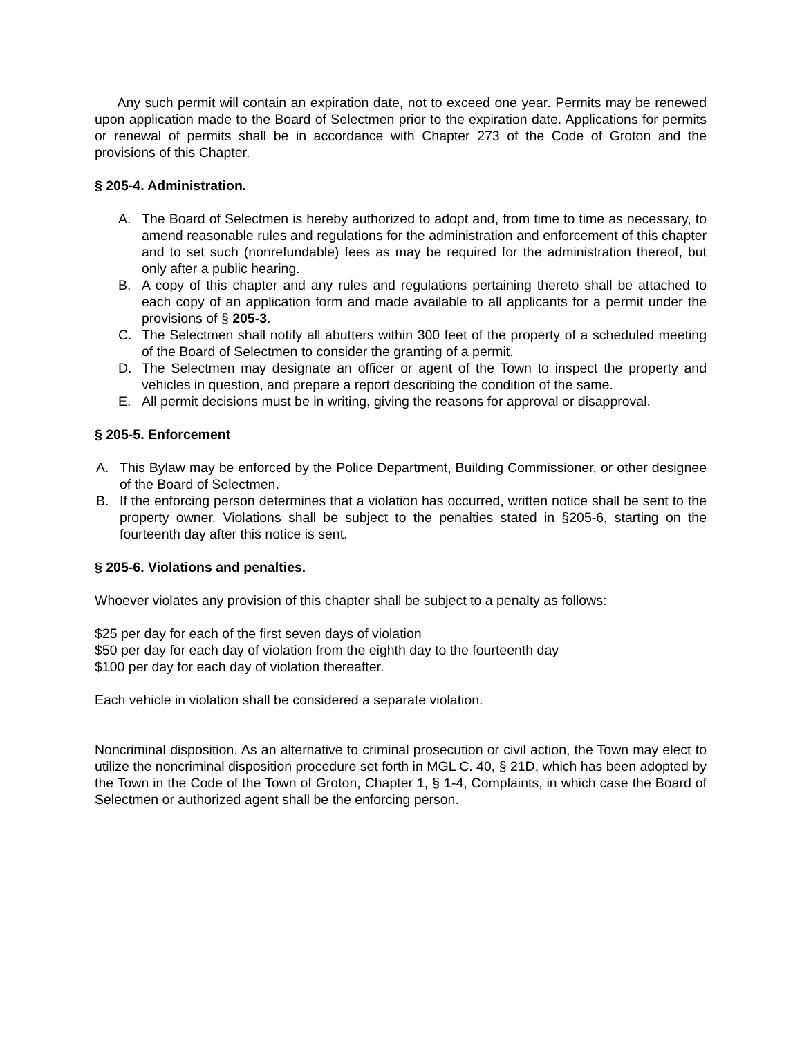Any such permit will contain an expiration date, not to exceed one year. Permits may be renewed upon application made to the Board of Selectmen prior to the expiration date. Applications for permits or renewal of permits shall be in accordance with Chapter 273 of the Code of Groton and the provisions of this Chapter.
§ 205-4. Administration.
A. The Board of Selectmen is hereby authorized to adopt and, from time to time as necessary, to amend reasonable rules and regulations for the administration and enforcement of this chapter and to set such (nonrefundable) fees as may be required for the administration thereof, but only after a public hearing.
B. A copy of this chapter and any rules and regulations pertaining thereto shall be attached to each copy of an application form and made available to all applicants for a permit under the provisions of § 205-3.
C. The Selectmen shall notify all abutters within 300 feet of the property of a scheduled meeting of the Board of Selectmen to consider the granting of a permit.
D. The Selectmen may designate an officer or agent of the Town to inspect the property and vehicles in question, and prepare a report describing the condition of the same.
E. All permit decisions must be in writing, giving the reasons for approval or disapproval.
§ 205-5. Enforcement
A. This Bylaw may be enforced by the Police Department, Building Commissioner, or other designee of the Board of Selectmen.
B. If the enforcing person determines that a violation has occurred, written notice shall be sent to the property owner. Violations shall be subject to the penalties stated in §205-6, starting on the fourteenth day after this notice is sent.
§ 205-6. Violations and penalties.
Whoever violates any provision of this chapter shall be subject to a penalty as follows:
$25 per day for each of the first seven days of violation
$50 per day for each day of violation from the eighth day to the fourteenth day
$100 per day for each day of violation thereafter.
Each vehicle in violation shall be considered a separate violation.
Noncriminal disposition. As an alternative to criminal prosecution or civil action, the Town may elect to utilize the noncriminal disposition procedure set forth in MGL C. 40, § 21D, which has been adopted by the Town in the Code of the Town of Groton, Chapter 1, § 1-4, Complaints, in which case the Board of Selectmen or authorized agent shall be the enforcing person.